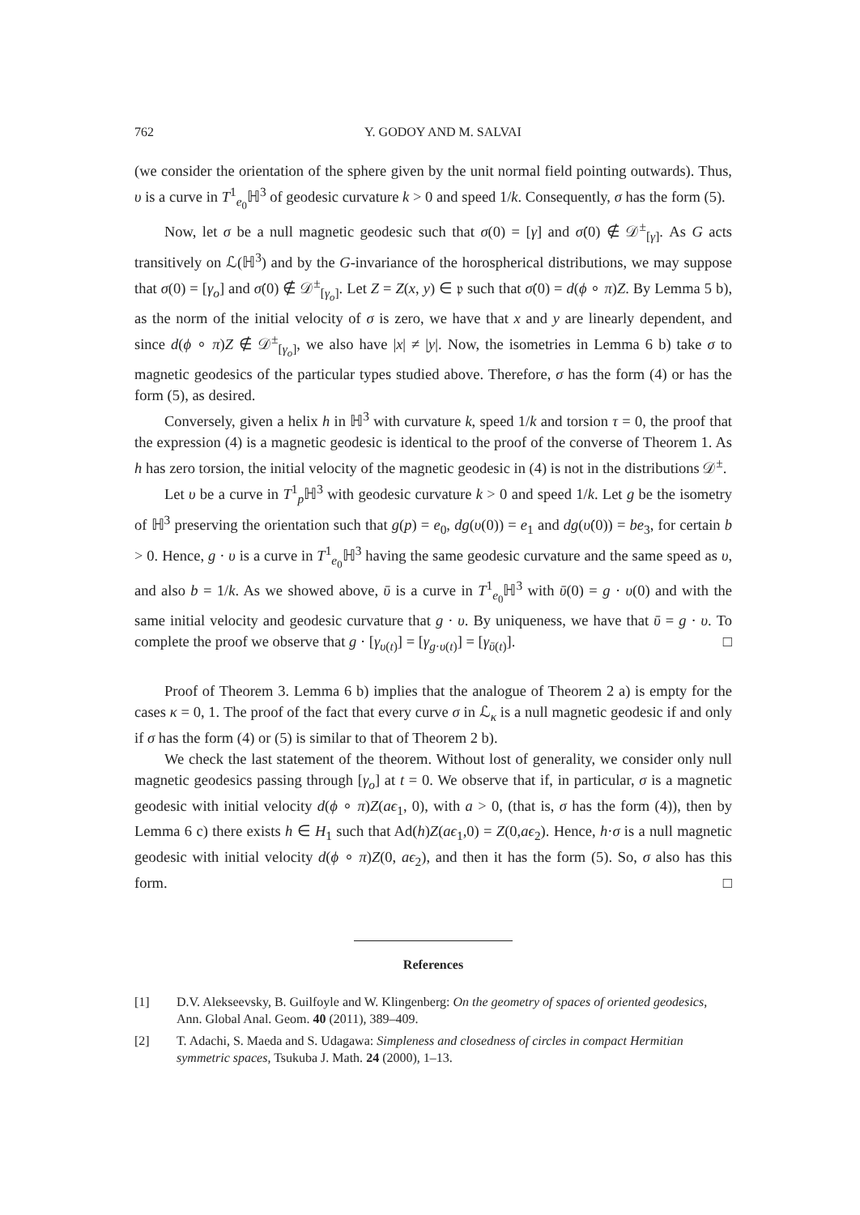762 Y. GODOY AND M. SALVAI
(we consider the orientation of the sphere given by the unit normal field pointing outwards). Thus, υ is a curve in T<sup>1</sup><sub>e<sub>0</sub></sub>ℍ<sup>3</sup> of geodesic curvature k > 0 and speed 1/k. Consequently, σ has the form (5).
Now, let σ be a null magnetic geodesic such that σ(0) = [γ] and σ̇(0) ∉ 𝒟<sup>±</sup><sub>[γ]</sub>. As G acts transitively on ℒ(ℍ<sup>3</sup>) and by the G-invariance of the horospherical distributions, we may suppose that σ(0) = [γ<sub>o</sub>] and σ̇(0) ∉ 𝒟<sup>±</sup><sub>[γ<sub>o</sub>]</sub>. Let Z = Z(x, y) ∈ 𝔭 such that σ̇(0) = d(ϕ ∘ π)Z. By Lemma 5 b), as the norm of the initial velocity of σ is zero, we have that x and y are linearly dependent, and since d(ϕ ∘ π)Z ∉ 𝒟<sup>±</sup><sub>[γ<sub>o</sub>]</sub>, we also have |x| ≠ |y|. Now, the isometries in Lemma 6 b) take σ to magnetic geodesics of the particular types studied above. Therefore, σ has the form (4) or has the form (5), as desired.
Conversely, given a helix h in ℍ<sup>3</sup> with curvature k, speed 1/k and torsion τ = 0, the proof that the expression (4) is a magnetic geodesic is identical to the proof of the converse of Theorem 1. As h has zero torsion, the initial velocity of the magnetic geodesic in (4) is not in the distributions 𝒟<sup>±</sup>.
Let υ be a curve in T<sup>1</sup><sub>p</sub>ℍ<sup>3</sup> with geodesic curvature k > 0 and speed 1/k. Let g be the isometry of ℍ<sup>3</sup> preserving the orientation such that g(p) = e<sub>0</sub>, dg(υ(0)) = e<sub>1</sub> and dg(υ̇(0)) = be<sub>3</sub>, for certain b > 0. Hence, g · υ is a curve in T<sup>1</sup><sub>e<sub>0</sub></sub>ℍ<sup>3</sup> having the same geodesic curvature and the same speed as υ, and also b = 1/k. As we showed above, ῡ is a curve in T<sup>1</sup><sub>e<sub>0</sub></sub>ℍ<sup>3</sup> with ῡ(0) = g · υ(0) and with the same initial velocity and geodesic curvature that g · υ. By uniqueness, we have that ῡ = g · υ. To complete the proof we observe that g · [γ<sub>υ(t)</sub>] = [γ<sub>g·υ(t)</sub>] = [γ<sub>ῡ(t)</sub>]. □
Proof of Theorem 3. Lemma 6 b) implies that the analogue of Theorem 2 a) is empty for the cases κ = 0, 1. The proof of the fact that every curve σ in ℒ<sub>κ</sub> is a null magnetic geodesic if and only if σ has the form (4) or (5) is similar to that of Theorem 2 b).
We check the last statement of the theorem. Without lost of generality, we consider only null magnetic geodesics passing through [γ<sub>o</sub>] at t = 0. We observe that if, in particular, σ is a magnetic geodesic with initial velocity d(ϕ ∘ π)Z(aϵ<sub>1</sub>, 0), with a > 0, (that is, σ has the form (4)), then by Lemma 6 c) there exists h ∈ H<sub>1</sub> such that Ad(h)Z(aϵ<sub>1</sub>,0) = Z(0,aϵ<sub>2</sub>). Hence, h·σ is a null magnetic geodesic with initial velocity d(ϕ ∘ π)Z(0, aϵ<sub>2</sub>), and then it has the form (5). So, σ also has this form. □
References
[1] D.V. Alekseevsky, B. Guilfoyle and W. Klingenberg: On the geometry of spaces of oriented geodesics, Ann. Global Anal. Geom. 40 (2011), 389–409.
[2] T. Adachi, S. Maeda and S. Udagawa: Simpleness and closedness of circles in compact Hermitian symmetric spaces, Tsukuba J. Math. 24 (2000), 1–13.